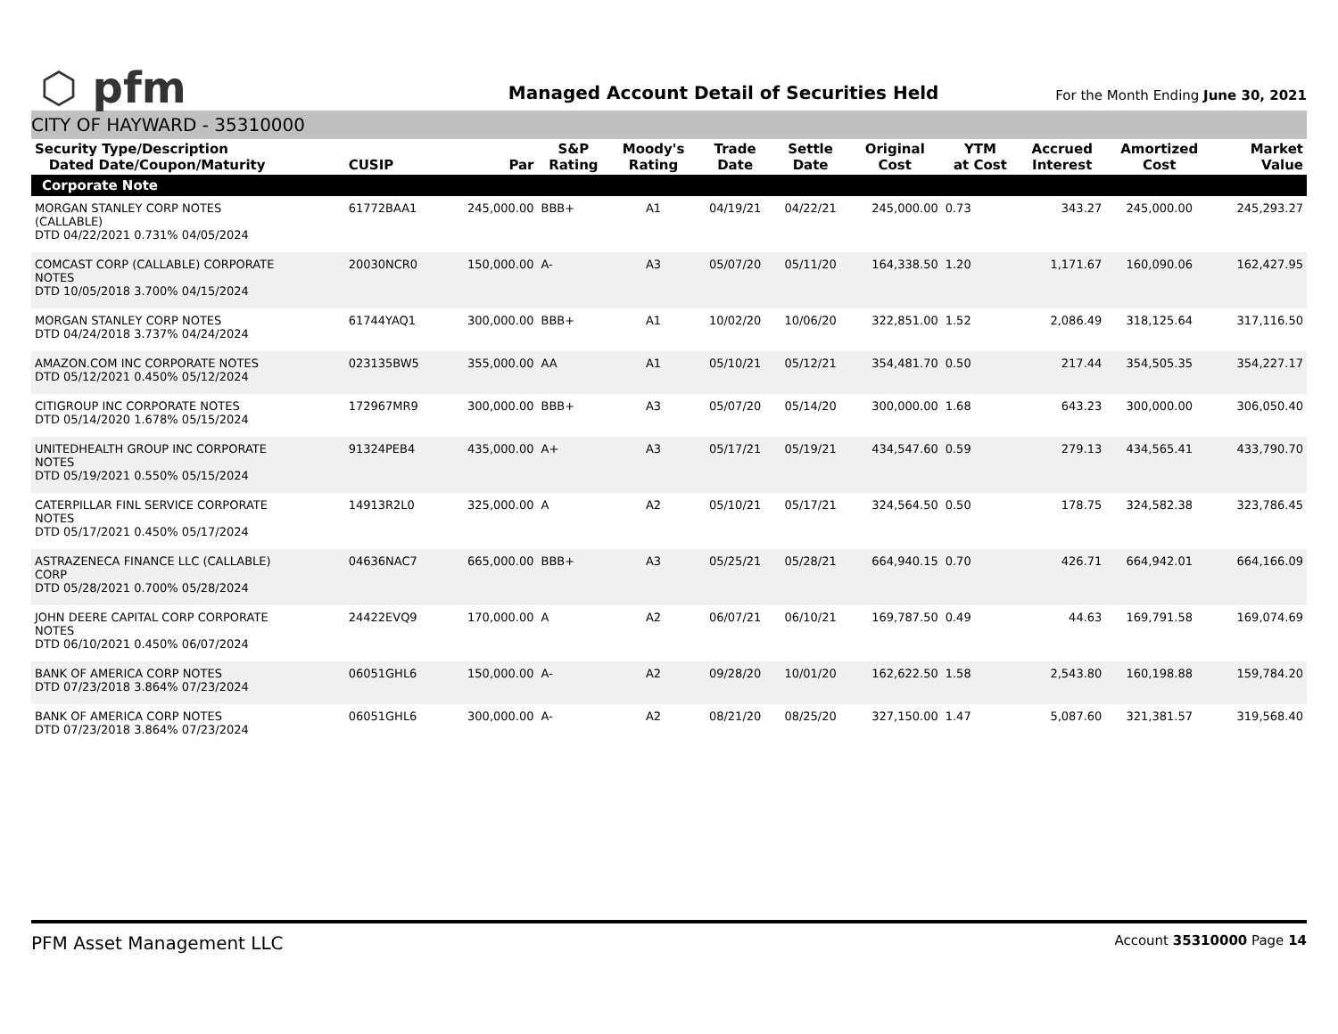⬡ pfm
Managed Account Detail of Securities Held
For the Month Ending June 30, 2021
CITY OF HAYWARD - 35310000
| Security Type/Description Dated Date/Coupon/Maturity | CUSIP | Par | S&P Rating | Moody's Rating | Trade Date | Settle Date | Original Cost | YTM at Cost | Accrued Interest | Amortized Cost | Market Value |
| --- | --- | --- | --- | --- | --- | --- | --- | --- | --- | --- | --- |
| Corporate Note | | | | | | | | | | | |
| MORGAN STANLEY CORP NOTES (CALLABLE) DTD 04/22/2021 0.731% 04/05/2024 | 61772BAA1 | 245,000.00 | BBB+ | A1 | 04/19/21 | 04/22/21 | 245,000.00 | 0.73 | 343.27 | 245,000.00 | 245,293.27 |
| COMCAST CORP (CALLABLE) CORPORATE NOTES DTD 10/05/2018 3.700% 04/15/2024 | 20030NCR0 | 150,000.00 | A- | A3 | 05/07/20 | 05/11/20 | 164,338.50 | 1.20 | 1,171.67 | 160,090.06 | 162,427.95 |
| MORGAN STANLEY CORP NOTES DTD 04/24/2018 3.737% 04/24/2024 | 61744YAQ1 | 300,000.00 | BBB+ | A1 | 10/02/20 | 10/06/20 | 322,851.00 | 1.52 | 2,086.49 | 318,125.64 | 317,116.50 |
| AMAZON.COM INC CORPORATE NOTES DTD 05/12/2021 0.450% 05/12/2024 | 023135BW5 | 355,000.00 | AA | A1 | 05/10/21 | 05/12/21 | 354,481.70 | 0.50 | 217.44 | 354,505.35 | 354,227.17 |
| CITIGROUP INC CORPORATE NOTES DTD 05/14/2020 1.678% 05/15/2024 | 172967MR9 | 300,000.00 | BBB+ | A3 | 05/07/20 | 05/14/20 | 300,000.00 | 1.68 | 643.23 | 300,000.00 | 306,050.40 |
| UNITEDHEALTH GROUP INC CORPORATE NOTES DTD 05/19/2021 0.550% 05/15/2024 | 91324PEB4 | 435,000.00 | A+ | A3 | 05/17/21 | 05/19/21 | 434,547.60 | 0.59 | 279.13 | 434,565.41 | 433,790.70 |
| CATERPILLAR FINL SERVICE CORPORATE NOTES DTD 05/17/2021 0.450% 05/17/2024 | 14913R2L0 | 325,000.00 | A | A2 | 05/10/21 | 05/17/21 | 324,564.50 | 0.50 | 178.75 | 324,582.38 | 323,786.45 |
| ASTRAZENECA FINANCE LLC (CALLABLE) CORP DTD 05/28/2021 0.700% 05/28/2024 | 04636NAC7 | 665,000.00 | BBB+ | A3 | 05/25/21 | 05/28/21 | 664,940.15 | 0.70 | 426.71 | 664,942.01 | 664,166.09 |
| JOHN DEERE CAPITAL CORP CORPORATE NOTES DTD 06/10/2021 0.450% 06/07/2024 | 24422EVQ9 | 170,000.00 | A | A2 | 06/07/21 | 06/10/21 | 169,787.50 | 0.49 | 44.63 | 169,791.58 | 169,074.69 |
| BANK OF AMERICA CORP NOTES DTD 07/23/2018 3.864% 07/23/2024 | 06051GHL6 | 150,000.00 | A- | A2 | 09/28/20 | 10/01/20 | 162,622.50 | 1.58 | 2,543.80 | 160,198.88 | 159,784.20 |
| BANK OF AMERICA CORP NOTES DTD 07/23/2018 3.864% 07/23/2024 | 06051GHL6 | 300,000.00 | A- | A2 | 08/21/20 | 08/25/20 | 327,150.00 | 1.47 | 5,087.60 | 321,381.57 | 319,568.40 |
PFM Asset Management LLC Account 35310000 Page 14